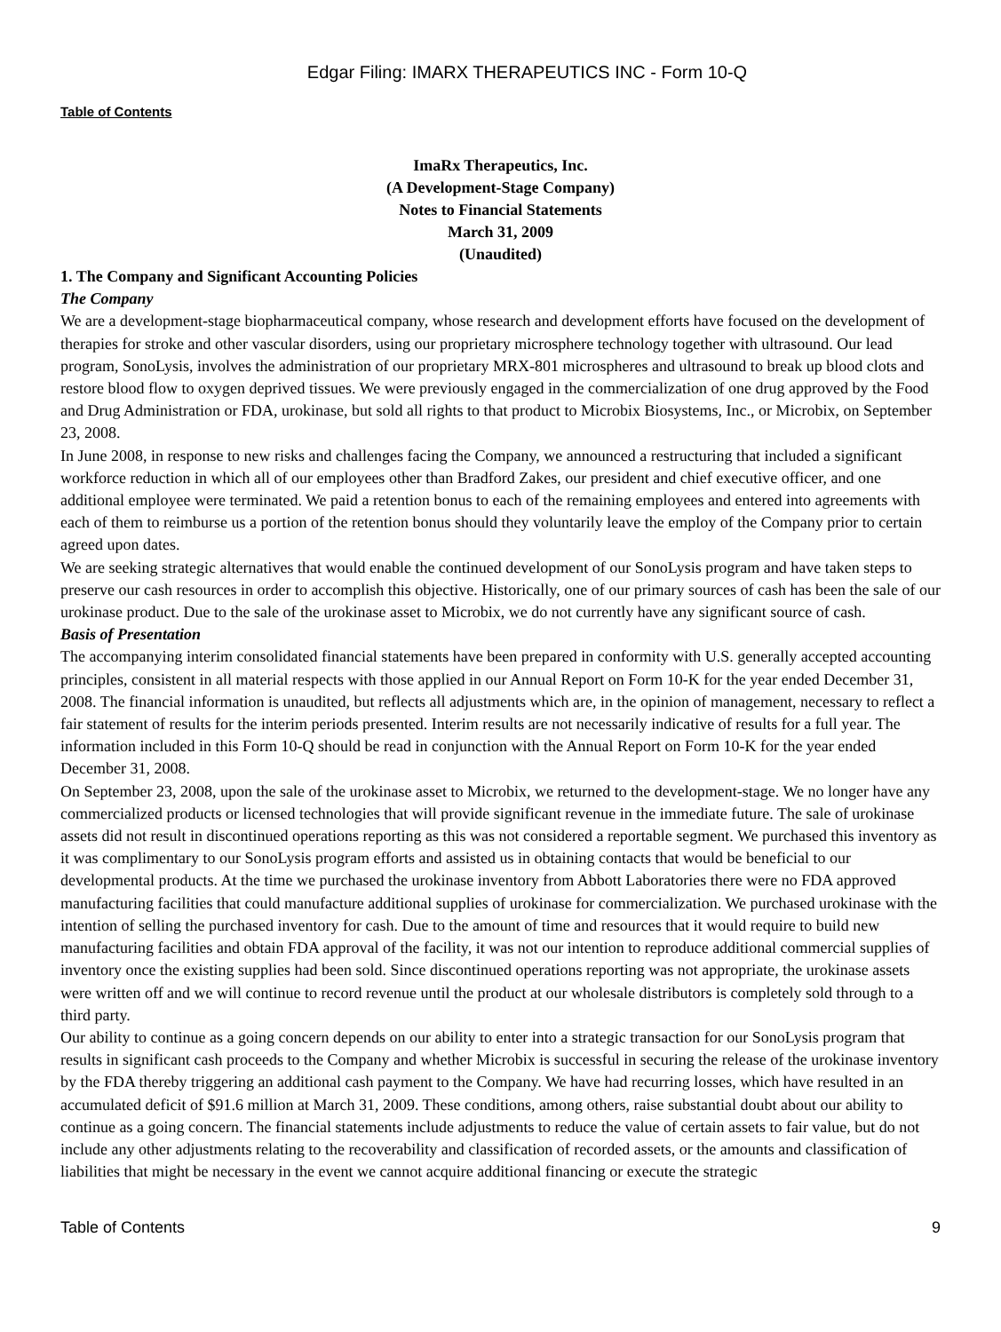Edgar Filing: IMARX THERAPEUTICS INC - Form 10-Q
Table of Contents
ImaRx Therapeutics, Inc.
(A Development-Stage Company)
Notes to Financial Statements
March 31, 2009
(Unaudited)
1. The Company and Significant Accounting Policies
The Company
We are a development-stage biopharmaceutical company, whose research and development efforts have focused on the development of therapies for stroke and other vascular disorders, using our proprietary microsphere technology together with ultrasound. Our lead program, SonoLysis, involves the administration of our proprietary MRX-801 microspheres and ultrasound to break up blood clots and restore blood flow to oxygen deprived tissues. We were previously engaged in the commercialization of one drug approved by the Food and Drug Administration or FDA, urokinase, but sold all rights to that product to Microbix Biosystems, Inc., or Microbix, on September 23, 2008.
In June 2008, in response to new risks and challenges facing the Company, we announced a restructuring that included a significant workforce reduction in which all of our employees other than Bradford Zakes, our president and chief executive officer, and one additional employee were terminated. We paid a retention bonus to each of the remaining employees and entered into agreements with each of them to reimburse us a portion of the retention bonus should they voluntarily leave the employ of the Company prior to certain agreed upon dates.
We are seeking strategic alternatives that would enable the continued development of our SonoLysis program and have taken steps to preserve our cash resources in order to accomplish this objective. Historically, one of our primary sources of cash has been the sale of our urokinase product. Due to the sale of the urokinase asset to Microbix, we do not currently have any significant source of cash.
Basis of Presentation
The accompanying interim consolidated financial statements have been prepared in conformity with U.S. generally accepted accounting principles, consistent in all material respects with those applied in our Annual Report on Form 10-K for the year ended December 31, 2008. The financial information is unaudited, but reflects all adjustments which are, in the opinion of management, necessary to reflect a fair statement of results for the interim periods presented. Interim results are not necessarily indicative of results for a full year. The information included in this Form 10-Q should be read in conjunction with the Annual Report on Form 10-K for the year ended December 31, 2008.
On September 23, 2008, upon the sale of the urokinase asset to Microbix, we returned to the development-stage. We no longer have any commercialized products or licensed technologies that will provide significant revenue in the immediate future. The sale of urokinase assets did not result in discontinued operations reporting as this was not considered a reportable segment. We purchased this inventory as it was complimentary to our SonoLysis program efforts and assisted us in obtaining contacts that would be beneficial to our developmental products. At the time we purchased the urokinase inventory from Abbott Laboratories there were no FDA approved manufacturing facilities that could manufacture additional supplies of urokinase for commercialization. We purchased urokinase with the intention of selling the purchased inventory for cash. Due to the amount of time and resources that it would require to build new manufacturing facilities and obtain FDA approval of the facility, it was not our intention to reproduce additional commercial supplies of inventory once the existing supplies had been sold. Since discontinued operations reporting was not appropriate, the urokinase assets were written off and we will continue to record revenue until the product at our wholesale distributors is completely sold through to a third party.
Our ability to continue as a going concern depends on our ability to enter into a strategic transaction for our SonoLysis program that results in significant cash proceeds to the Company and whether Microbix is successful in securing the release of the urokinase inventory by the FDA thereby triggering an additional cash payment to the Company. We have had recurring losses, which have resulted in an accumulated deficit of $91.6 million at March 31, 2009. These conditions, among others, raise substantial doubt about our ability to continue as a going concern. The financial statements include adjustments to reduce the value of certain assets to fair value, but do not include any other adjustments relating to the recoverability and classification of recorded assets, or the amounts and classification of liabilities that might be necessary in the event we cannot acquire additional financing or execute the strategic
Table of Contents 9